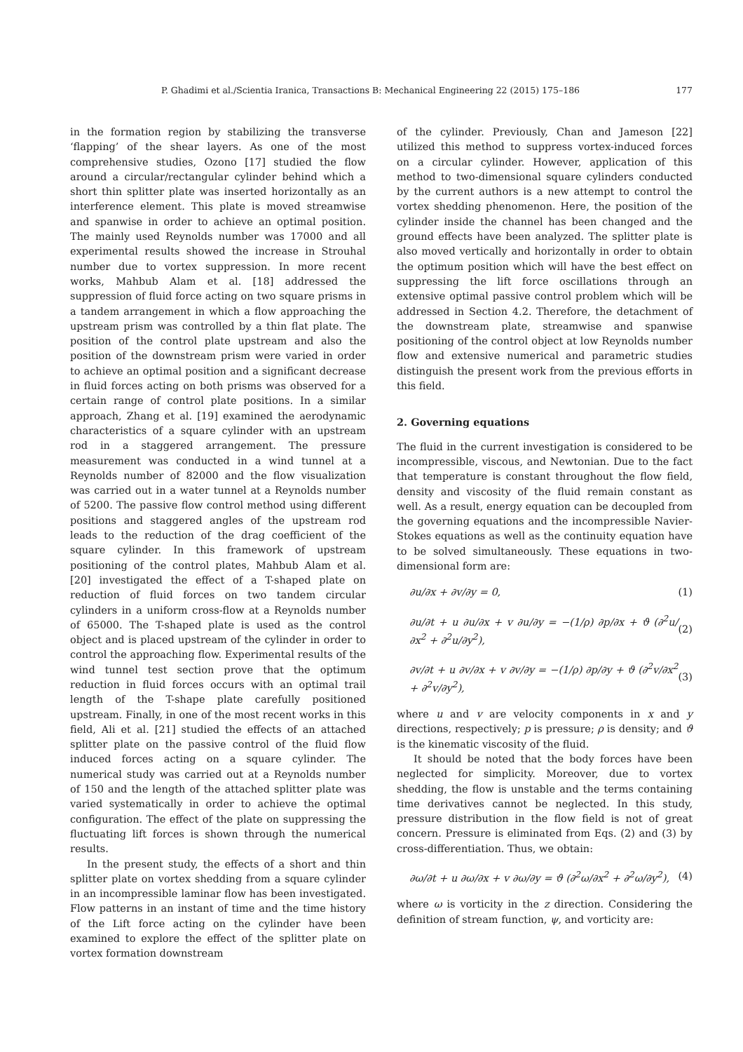P. Ghadimi et al./Scientia Iranica, Transactions B: Mechanical Engineering 22 (2015) 175–186 177
in the formation region by stabilizing the transverse ‘flapping’ of the shear layers. As one of the most comprehensive studies, Ozono [17] studied the flow around a circular/rectangular cylinder behind which a short thin splitter plate was inserted horizontally as an interference element. This plate is moved streamwise and spanwise in order to achieve an optimal position. The mainly used Reynolds number was 17000 and all experimental results showed the increase in Strouhal number due to vortex suppression. In more recent works, Mahbub Alam et al. [18] addressed the suppression of fluid force acting on two square prisms in a tandem arrangement in which a flow approaching the upstream prism was controlled by a thin flat plate. The position of the control plate upstream and also the position of the downstream prism were varied in order to achieve an optimal position and a significant decrease in fluid forces acting on both prisms was observed for a certain range of control plate positions. In a similar approach, Zhang et al. [19] examined the aerodynamic characteristics of a square cylinder with an upstream rod in a staggered arrangement. The pressure measurement was conducted in a wind tunnel at a Reynolds number of 82000 and the flow visualization was carried out in a water tunnel at a Reynolds number of 5200. The passive flow control method using different positions and staggered angles of the upstream rod leads to the reduction of the drag coefficient of the square cylinder. In this framework of upstream positioning of the control plates, Mahbub Alam et al. [20] investigated the effect of a T-shaped plate on reduction of fluid forces on two tandem circular cylinders in a uniform cross-flow at a Reynolds number of 65000. The T-shaped plate is used as the control object and is placed upstream of the cylinder in order to control the approaching flow. Experimental results of the wind tunnel test section prove that the optimum reduction in fluid forces occurs with an optimal trail length of the T-shape plate carefully positioned upstream. Finally, in one of the most recent works in this field, Ali et al. [21] studied the effects of an attached splitter plate on the passive control of the fluid flow induced forces acting on a square cylinder. The numerical study was carried out at a Reynolds number of 150 and the length of the attached splitter plate was varied systematically in order to achieve the optimal configuration. The effect of the plate on suppressing the fluctuating lift forces is shown through the numerical results.
In the present study, the effects of a short and thin splitter plate on vortex shedding from a square cylinder in an incompressible laminar flow has been investigated. Flow patterns in an instant of time and the time history of the Lift force acting on the cylinder have been examined to explore the effect of the splitter plate on vortex formation downstream
of the cylinder. Previously, Chan and Jameson [22] utilized this method to suppress vortex-induced forces on a circular cylinder. However, application of this method to two-dimensional square cylinders conducted by the current authors is a new attempt to control the vortex shedding phenomenon. Here, the position of the cylinder inside the channel has been changed and the ground effects have been analyzed. The splitter plate is also moved vertically and horizontally in order to obtain the optimum position which will have the best effect on suppressing the lift force oscillations through an extensive optimal passive control problem which will be addressed in Section 4.2. Therefore, the detachment of the downstream plate, streamwise and spanwise positioning of the control object at low Reynolds number flow and extensive numerical and parametric studies distinguish the present work from the previous efforts in this field.
2. Governing equations
The fluid in the current investigation is considered to be incompressible, viscous, and Newtonian. Due to the fact that temperature is constant throughout the flow field, density and viscosity of the fluid remain constant as well. As a result, energy equation can be decoupled from the governing equations and the incompressible Navier-Stokes equations as well as the continuity equation have to be solved simultaneously. These equations in two-dimensional form are:
∂u/∂x + ∂v/∂y = 0, (1)
∂u/∂t + u ∂u/∂x + v ∂u/∂y = −(1/ρ) ∂p/∂x + ϑ (∂<sup>2</sup>u/∂x<sup>2</sup> + ∂<sup>2</sup>u/∂y<sup>2</sup>), (2)
∂v/∂t + u ∂v/∂x + v ∂v/∂y = −(1/ρ) ∂p/∂y + ϑ (∂<sup>2</sup>v/∂x<sup>2</sup> + ∂<sup>2</sup>v/∂y<sup>2</sup>), (3)
where u and v are velocity components in x and y directions, respectively; p is pressure; ρ is density; and ϑ is the kinematic viscosity of the fluid.
It should be noted that the body forces have been neglected for simplicity. Moreover, due to vortex shedding, the flow is unstable and the terms containing time derivatives cannot be neglected. In this study, pressure distribution in the flow field is not of great concern. Pressure is eliminated from Eqs. (2) and (3) by cross-differentiation. Thus, we obtain:
∂ω/∂t + u ∂ω/∂x + v ∂ω/∂y = ϑ (∂<sup>2</sup>ω/∂x<sup>2</sup> + ∂<sup>2</sup>ω/∂y<sup>2</sup>), (4)
where ω is vorticity in the z direction. Considering the definition of stream function, ψ, and vorticity are: